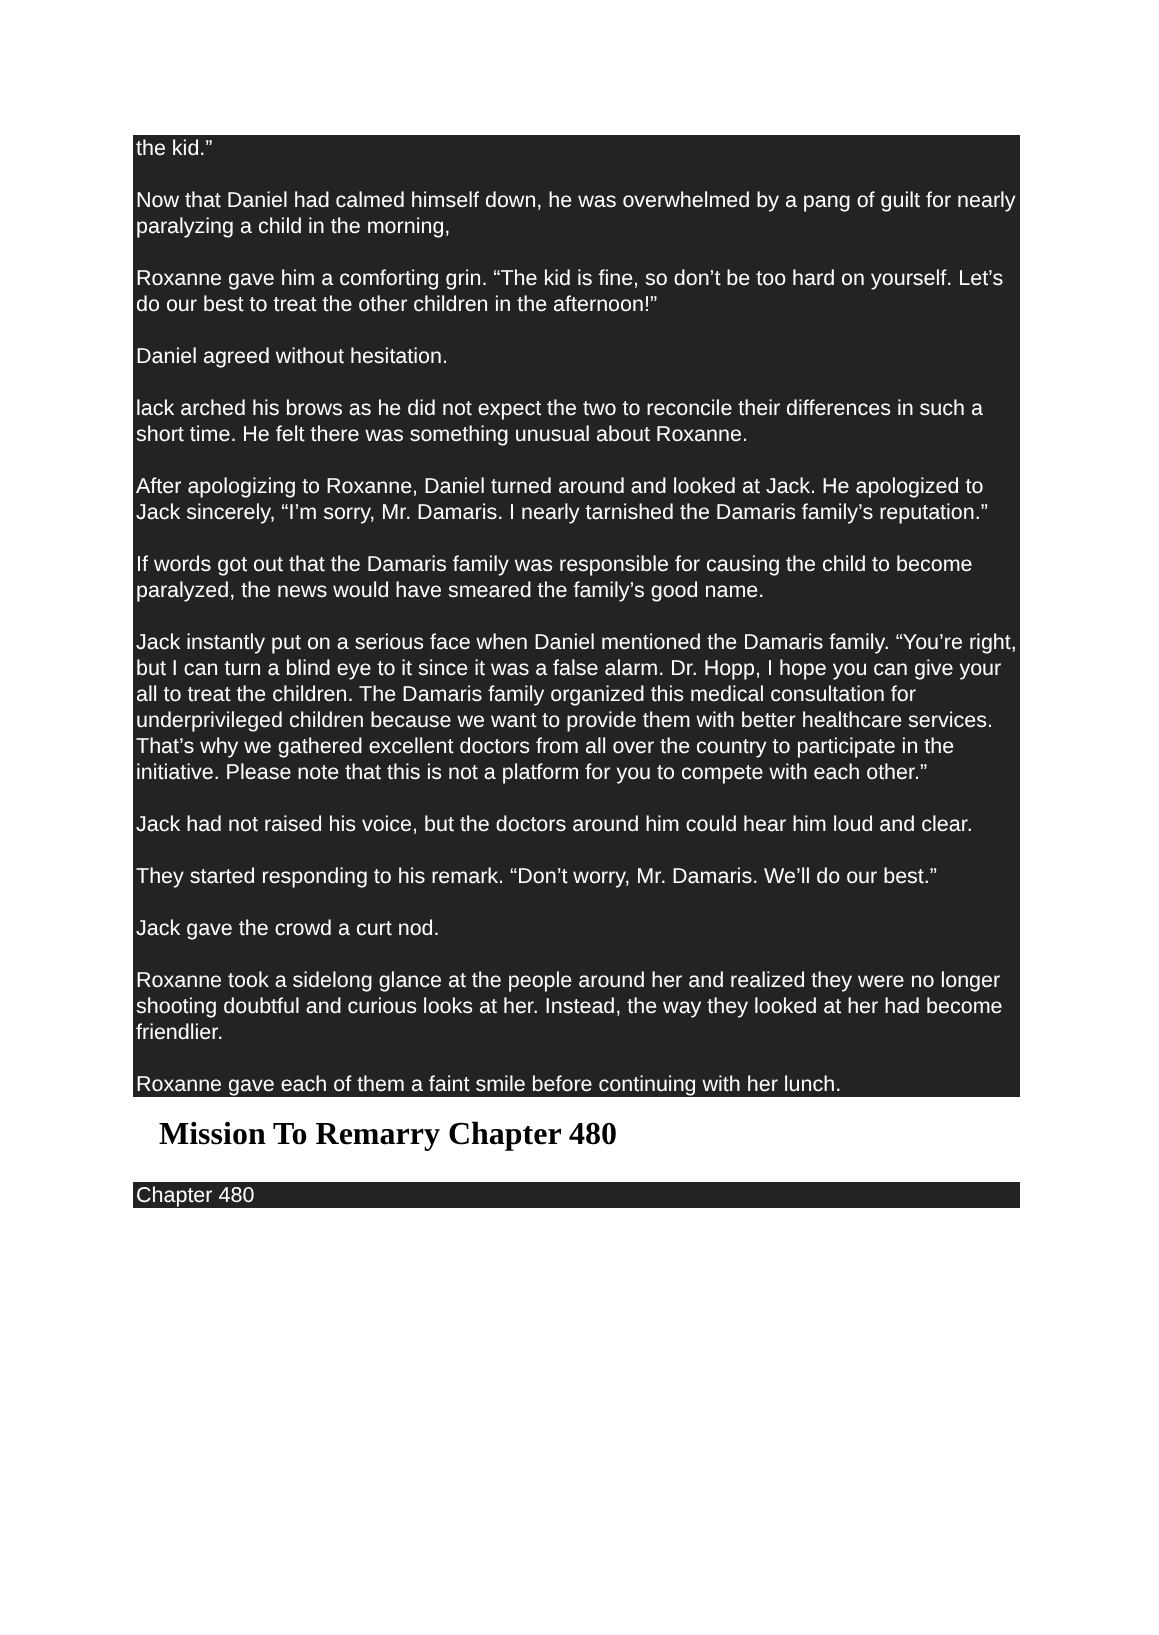the kid.”
Now that Daniel had calmed himself down, he was overwhelmed by a pang of guilt for nearly paralyzing a child in the morning,
Roxanne gave him a comforting grin. “The kid is fine, so don’t be too hard on yourself. Let’s do our best to treat the other children in the afternoon!”
Daniel agreed without hesitation.
lack arched his brows as he did not expect the two to reconcile their differences in such a short time. He felt there was something unusual about Roxanne.
After apologizing to Roxanne, Daniel turned around and looked at Jack. He apologized to Jack sincerely, “I’m sorry, Mr. Damaris. I nearly tarnished the Damaris family’s reputation.”
If words got out that the Damaris family was responsible for causing the child to become paralyzed, the news would have smeared the family’s good name.
Jack instantly put on a serious face when Daniel mentioned the Damaris family. “You’re right, but I can turn a blind eye to it since it was a false alarm. Dr. Hopp, I hope you can give your all to treat the children. The Damaris family organized this medical consultation for underprivileged children because we want to provide them with better healthcare services. That’s why we gathered excellent doctors from all over the country to participate in the initiative. Please note that this is not a platform for you to compete with each other.”
Jack had not raised his voice, but the doctors around him could hear him loud and clear.
They started responding to his remark. “Don’t worry, Mr. Damaris. We’ll do our best.”
Jack gave the crowd a curt nod.
Roxanne took a sidelong glance at the people around her and realized they were no longer shooting doubtful and curious looks at her. Instead, the way they looked at her had become friendlier.
Roxanne gave each of them a faint smile before continuing with her lunch.
Mission To Remarry Chapter 480
Chapter 480